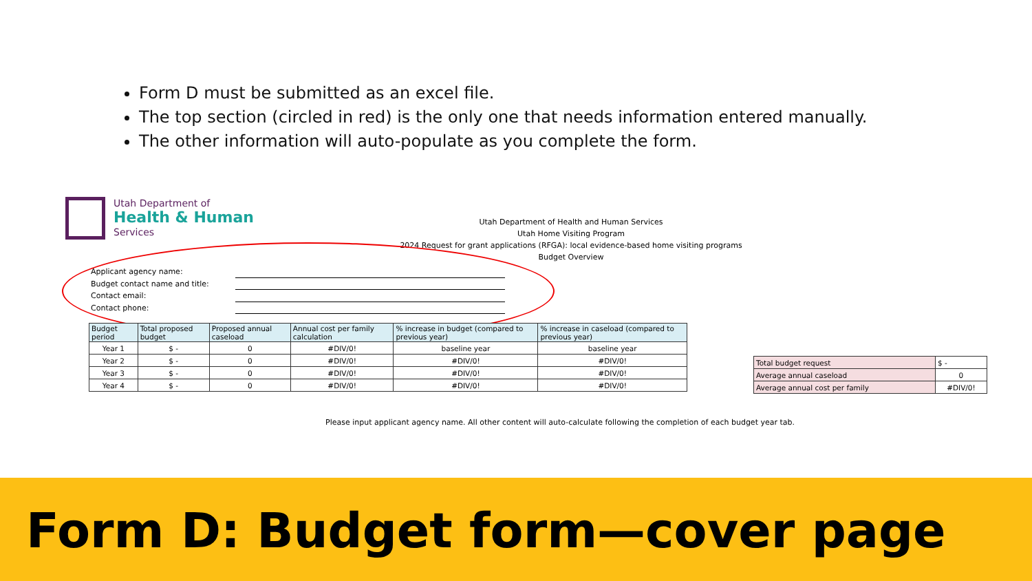Form D must be submitted as an excel file.
The top section (circled in red) is the only one that needs information entered manually.
The other information will auto-populate as you complete the form.
Utah Department of
Health & Human
Services
Utah Department of Health and Human Services
Utah Home Visiting Program
2024 Request for grant applications (RFGA): local evidence-based home visiting programs
Budget Overview
Applicant agency name:
Budget contact name and title:
Contact email:
Contact phone:
| Budget period | Total proposed budget | Proposed annual caseload | Annual cost per family calculation | % increase in budget (compared to previous year) | % increase in caseload (compared to previous year) |
| --- | --- | --- | --- | --- | --- |
| Year 1 | $ - | 0 | #DIV/0! | baseline year | baseline year |
| Year 2 | $ - | 0 | #DIV/0! | #DIV/0! | #DIV/0! |
| Year 3 | $ - | 0 | #DIV/0! | #DIV/0! | #DIV/0! |
| Year 4 | $ - | 0 | #DIV/0! | #DIV/0! | #DIV/0! |
| Total budget request | $ - |
| Average annual caseload | 0 |
| Average annual cost per family | #DIV/0! |
Please input applicant agency name. All other content will auto-calculate following the completion of each budget year tab.
Form D: Budget form—cover page